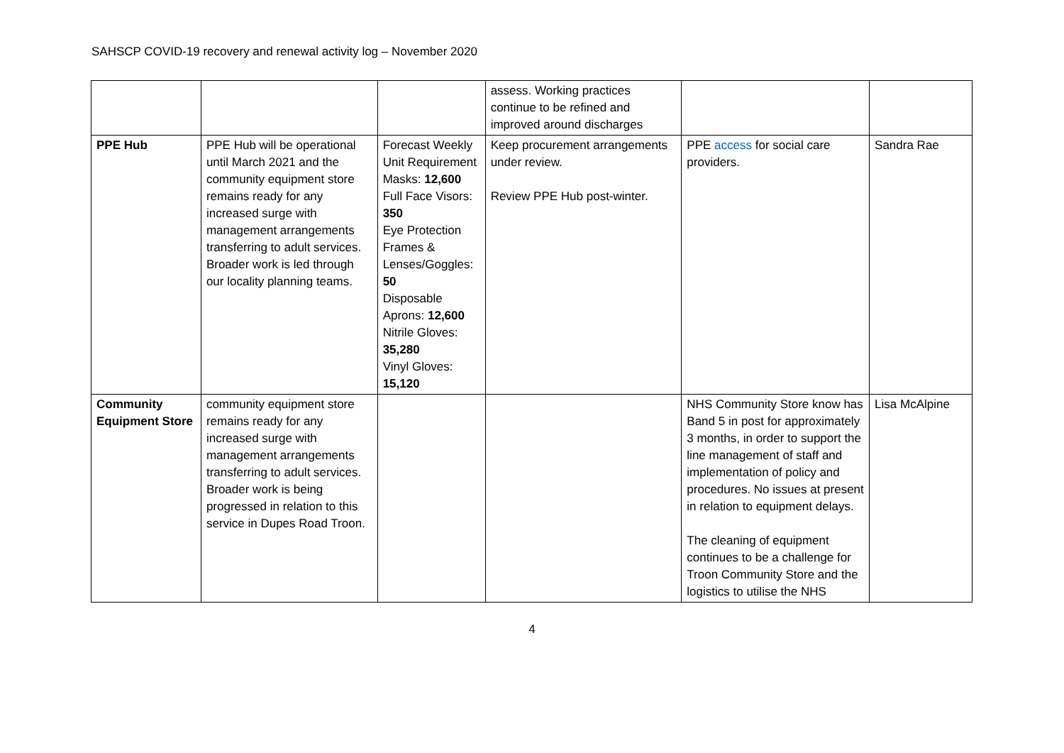SAHSCP COVID-19 recovery and renewal activity log – November 2020
| | | | assess. Working practices continue to be refined and improved around discharges | | |
| PPE Hub | PPE Hub will be operational until March 2021 and the community equipment store remains ready for any increased surge with management arrangements transferring to adult services. Broader work is led through our locality planning teams. | Forecast Weekly Unit Requirement Masks: 12,600 Full Face Visors: 350 Eye Protection Frames & Lenses/Goggles: 50 Disposable Aprons: 12,600 Nitrile Gloves: 35,280 Vinyl Gloves: 15,120 | Keep procurement arrangements under review. Review PPE Hub post-winter. | PPE access for social care providers. | Sandra Rae |
| Community Equipment Store | community equipment store remains ready for any increased surge with management arrangements transferring to adult services. Broader work is being progressed in relation to this service in Dupes Road Troon. | | | NHS Community Store know has Band 5 in post for approximately 3 months, in order to support the line management of staff and implementation of policy and procedures. No issues at present in relation to equipment delays. The cleaning of equipment continues to be a challenge for Troon Community Store and the logistics to utilise the NHS | Lisa McAlpine |
4